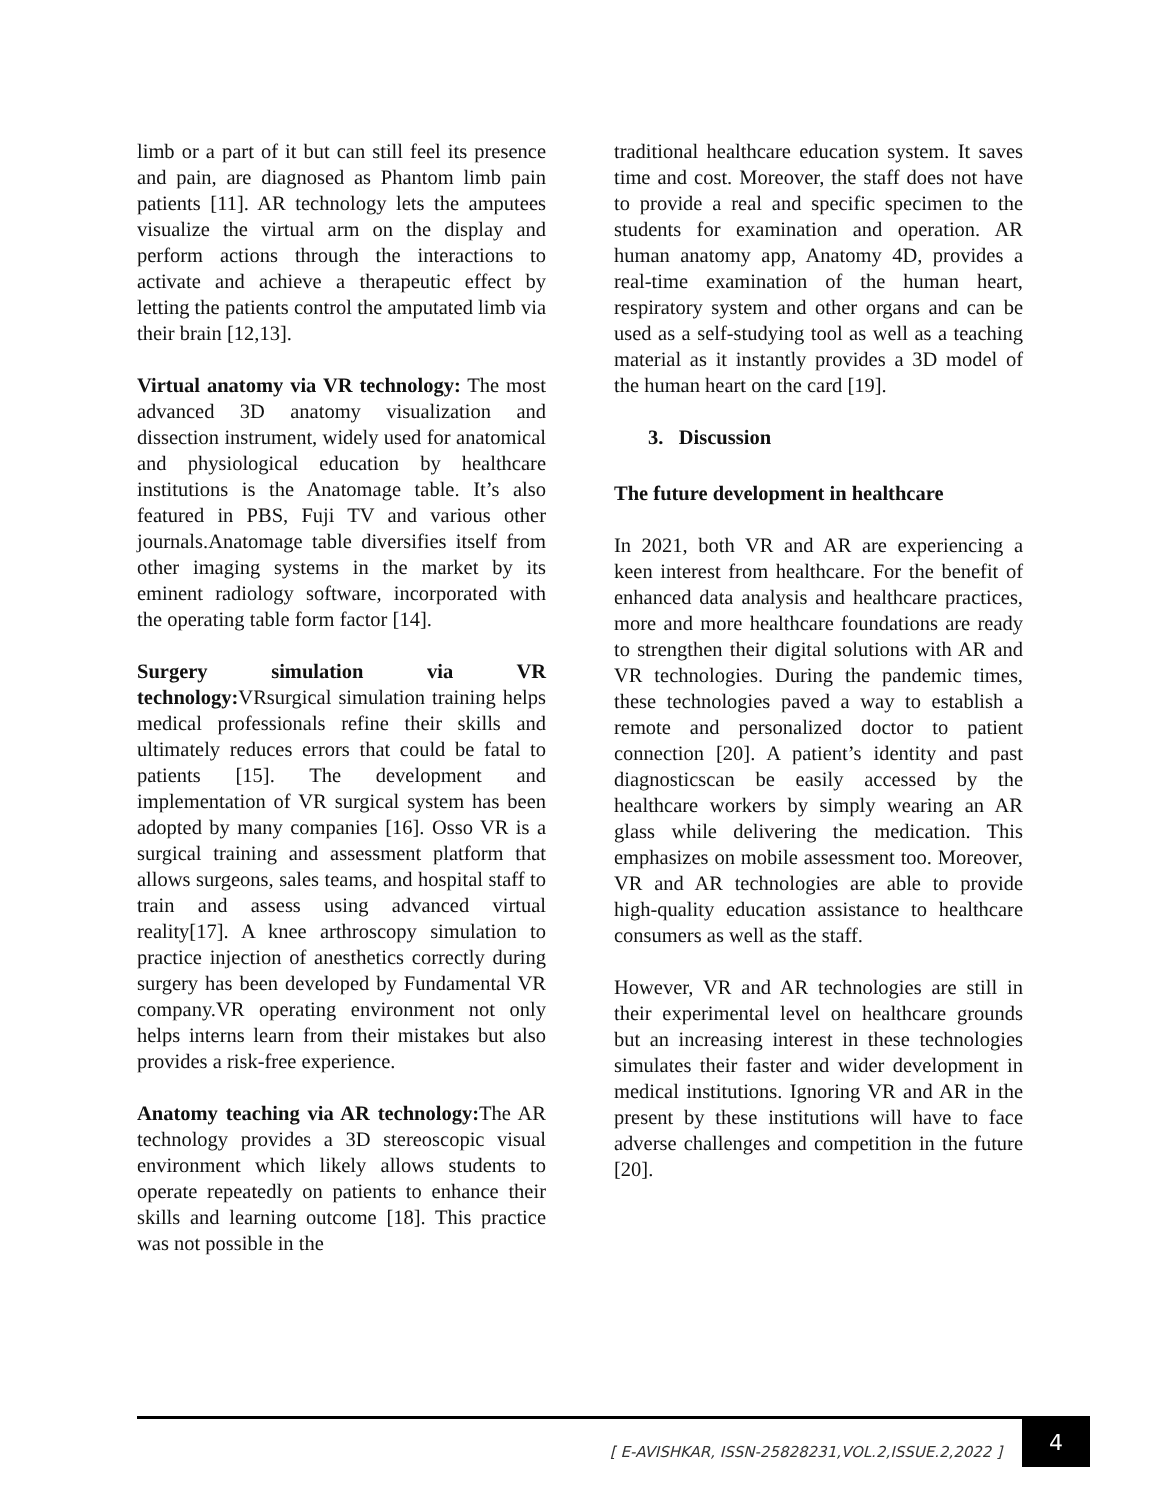limb or a part of it but can still feel its presence and pain, are diagnosed as Phantom limb pain patients [11]. AR technology lets the amputees visualize the virtual arm on the display and perform actions through the interactions to activate and achieve a therapeutic effect by letting the patients control the amputated limb via their brain [12,13].
Virtual anatomy via VR technology: The most advanced 3D anatomy visualization and dissection instrument, widely used for anatomical and physiological education by healthcare institutions is the Anatomage table. It’s also featured in PBS, Fuji TV and various other journals.Anatomage table diversifies itself from other imaging systems in the market by its eminent radiology software, incorporated with the operating table form factor [14].
Surgery simulation via VR technology: VRsurgical simulation training helps medical professionals refine their skills and ultimately reduces errors that could be fatal to patients [15]. The development and implementation of VR surgical system has been adopted by many companies [16]. Osso VR is a surgical training and assessment platform that allows surgeons, sales teams, and hospital staff to train and assess using advanced virtual reality[17]. A knee arthroscopy simulation to practice injection of anesthetics correctly during surgery has been developed by Fundamental VR company.VR operating environment not only helps interns learn from their mistakes but also provides a risk-free experience.
Anatomy teaching via AR technology: The AR technology provides a 3D stereoscopic visual environment which likely allows students to operate repeatedly on patients to enhance their skills and learning outcome [18]. This practice was not possible in the
traditional healthcare education system. It saves time and cost. Moreover, the staff does not have to provide a real and specific specimen to the students for examination and operation. AR human anatomy app, Anatomy 4D, provides a real-time examination of the human heart, respiratory system and other organs and can be used as a self-studying tool as well as a teaching material as it instantly provides a 3D model of the human heart on the card [19].
3. Discussion
The future development in healthcare
In 2021, both VR and AR are experiencing a keen interest from healthcare. For the benefit of enhanced data analysis and healthcare practices, more and more healthcare foundations are ready to strengthen their digital solutions with AR and VR technologies. During the pandemic times, these technologies paved a way to establish a remote and personalized doctor to patient connection [20]. A patient’s identity and past diagnosticscan be easily accessed by the healthcare workers by simply wearing an AR glass while delivering the medication. This emphasizes on mobile assessment too. Moreover, VR and AR technologies are able to provide high-quality education assistance to healthcare consumers as well as the staff.
However, VR and AR technologies are still in their experimental level on healthcare grounds but an increasing interest in these technologies simulates their faster and wider development in medical institutions. Ignoring VR and AR in the present by these institutions will have to face adverse challenges and competition in the future [20].
[ E-AVISHKAR, ISSN-25828231,VOL.2,ISSUE.2,2022 ]
4